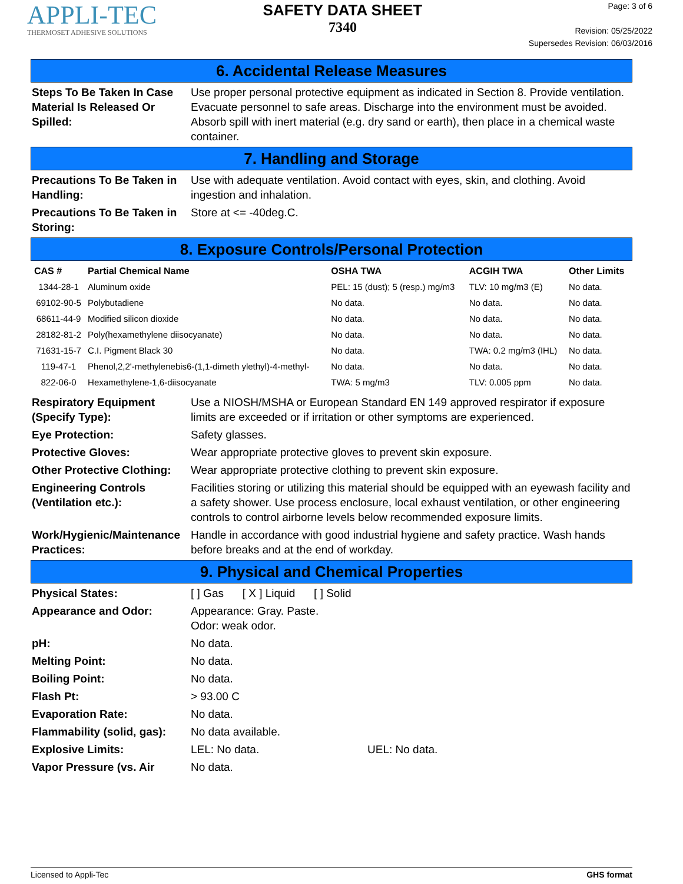APPLI-TEC
THERMOSET ADHESIVE SOLUTIONS
SAFETY DATA SHEET
7340
Page: 3 of 6
Revision: 05/25/2022
Supersedes Revision: 06/03/2016
6. Accidental Release Measures
Steps To Be Taken In Case Material Is Released Or Spilled:
Use proper personal protective equipment as indicated in Section 8. Provide ventilation. Evacuate personnel to safe areas. Discharge into the environment must be avoided. Absorb spill with inert material (e.g. dry sand or earth), then place in a chemical waste container.
7. Handling and Storage
Precautions To Be Taken in Handling:
Use with adequate ventilation. Avoid contact with eyes, skin, and clothing. Avoid ingestion and inhalation.
Precautions To Be Taken in Storing:
Store at <= -40deg.C.
8. Exposure Controls/Personal Protection
| CAS # | Partial Chemical Name | OSHA TWA | ACGIH TWA | Other Limits |
| --- | --- | --- | --- | --- |
| 1344-28-1 | Aluminum oxide | PEL: 15 (dust); 5 (resp.) mg/m3 | TLV: 10 mg/m3 (E) | No data. |
| 69102-90-5 | Polybutadiene | No data. | No data. | No data. |
| 68611-44-9 | Modified silicon dioxide | No data. | No data. | No data. |
| 28182-81-2 | Poly(hexamethylene diisocyanate) | No data. | No data. | No data. |
| 71631-15-7 | C.I. Pigment Black 30 | No data. | TWA: 0.2 mg/m3 (IHL) | No data. |
| 119-47-1 | Phenol,2,2'-methylenebis6-(1,1-dimeth ylethyl)-4-methyl- | No data. | No data. | No data. |
| 822-06-0 | Hexamethylene-1,6-diisocyanate | TWA: 5 mg/m3 | TLV: 0.005 ppm | No data. |
Respiratory Equipment (Specify Type):
Use a NIOSH/MSHA or European Standard EN 149 approved respirator if exposure limits are exceeded or if irritation or other symptoms are experienced.
Eye Protection: Safety glasses.
Protective Gloves: Wear appropriate protective gloves to prevent skin exposure.
Other Protective Clothing:
Wear appropriate protective clothing to prevent skin exposure.
Engineering Controls (Ventilation etc.):
Facilities storing or utilizing this material should be equipped with an eyewash facility and a safety shower. Use process enclosure, local exhaust ventilation, or other engineering controls to control airborne levels below recommended exposure limits.
Work/Hygienic/Maintenance Practices:
Handle in accordance with good industrial hygiene and safety practice. Wash hands before breaks and at the end of workday.
9. Physical and Chemical Properties
Physical States: [ ] Gas [ X ] Liquid [ ] Solid
Appearance and Odor: Appearance: Gray. Paste.
Odor: weak odor.
pH: No data.
Melting Point: No data.
Boiling Point: No data.
Flash Pt: > 93.00 C
Evaporation Rate: No data.
Flammability (solid, gas):
No data available.
Explosive Limits: LEL: No data. UEL: No data.
Vapor Pressure (vs. Air No data.
Licensed to Appli-Tec GHS format